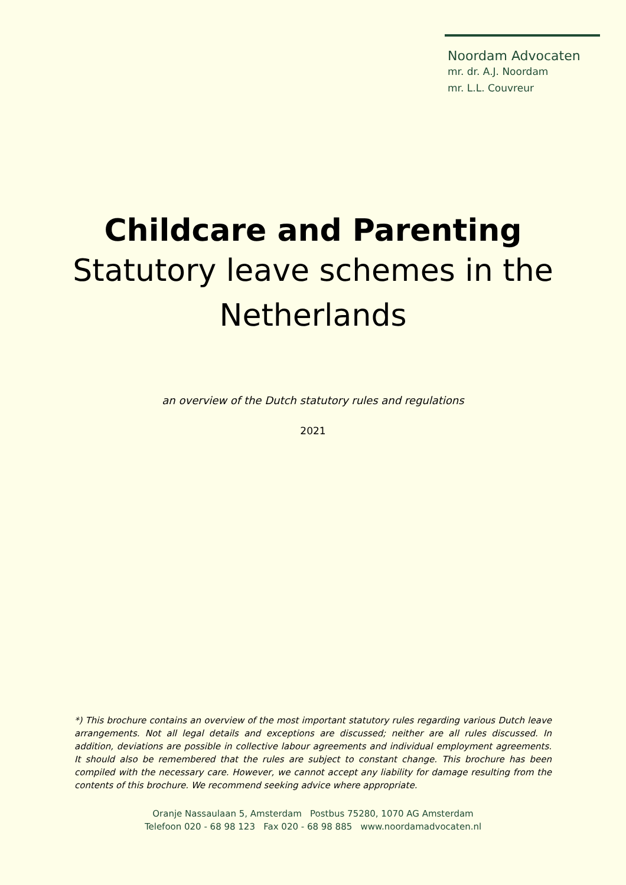Noordam Advocaten
mr. dr. A.J. Noordam
mr. L.L. Couvreur
Childcare and Parenting
Statutory leave schemes in the
Netherlands
an overview of the Dutch statutory rules and regulations
2021
*) This brochure contains an overview of the most important statutory rules regarding various Dutch leave arrangements. Not all legal details and exceptions are discussed; neither are all rules discussed. In addition, deviations are possible in collective labour agreements and individual employment agreements. It should also be remembered that the rules are subject to constant change. This brochure has been compiled with the necessary care. However, we cannot accept any liability for damage resulting from the contents of this brochure. We recommend seeking advice where appropriate.
Oranje Nassaulaan 5, Amsterdam Postbus 75280, 1070 AG Amsterdam
Telefoon 020 - 68 98 123 Fax 020 - 68 98 885 www.noordamadvocaten.nl